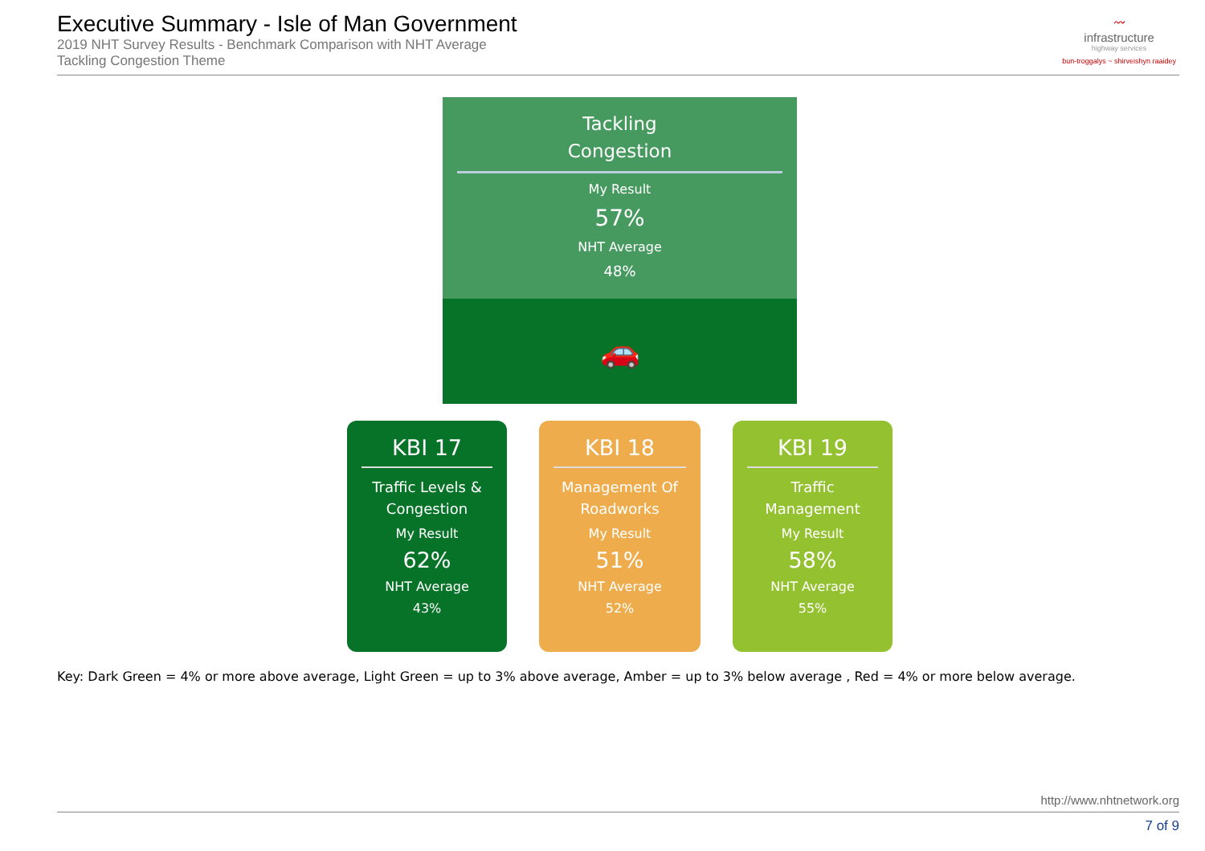Executive Summary - Isle of Man Government
2019 NHT Survey Results - Benchmark Comparison with NHT Average
Tackling Congestion Theme
〰
infrastructure
highway services
bun-troggalys ~ shirveishyn raaidey
Tackling
Congestion
My Result
57%
NHT Average
48%
🚗
KBI 17
Traffic Levels & Congestion
My Result
62%
NHT Average
43%
KBI 18
Management Of Roadworks
My Result
51%
NHT Average
52%
KBI 19
Traffic Management
My Result
58%
NHT Average
55%
Key: Dark Green = 4% or more above average, Light Green = up to 3% above average, Amber = up to 3% below average , Red = 4% or more below average.
http://www.nhtnetwork.org
7 of 9